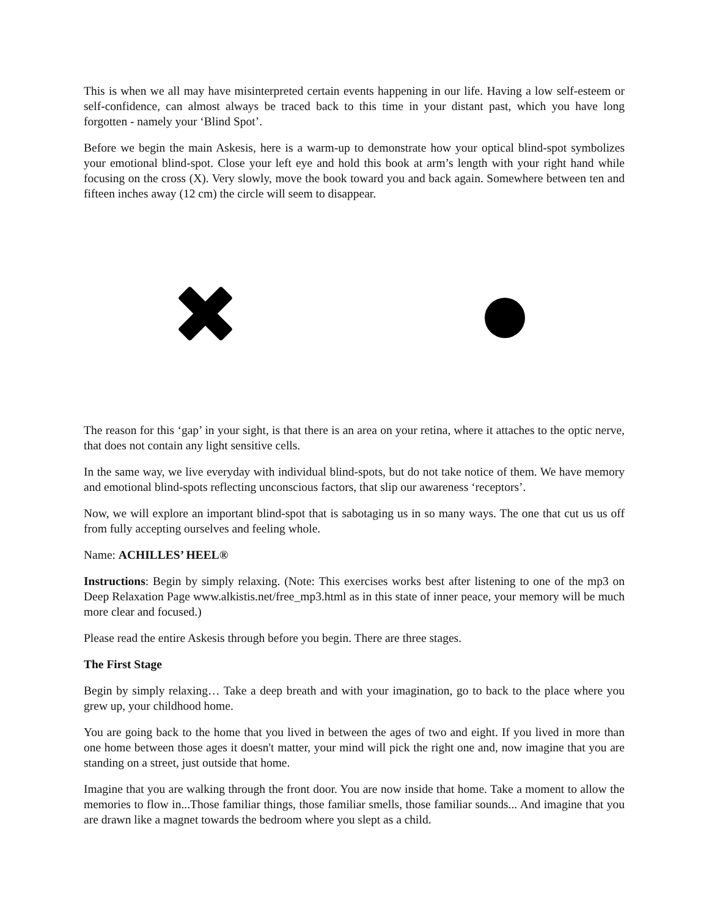This is when we all may have misinterpreted certain events happening in our life. Having a low self-esteem or self-confidence, can almost always be traced back to this time in your distant past, which you have long forgotten - namely your ‘Blind Spot’.
Before we begin the main Askesis, here is a warm-up to demonstrate how your optical blind-spot symbolizes your emotional blind-spot. Close your left eye and hold this book at arm’s length with your right hand while focusing on the cross (X). Very slowly, move the book toward you and back again. Somewhere between ten and fifteen inches away (12 cm) the circle will seem to disappear.
The reason for this ‘gap’ in your sight, is that there is an area on your retina, where it attaches to the optic nerve, that does not contain any light sensitive cells.
In the same way, we live everyday with individual blind-spots, but do not take notice of them. We have memory and emotional blind-spots reflecting unconscious factors, that slip our awareness ‘receptors’.
Now, we will explore an important blind-spot that is sabotaging us in so many ways. The one that cut us us off from fully accepting ourselves and feeling whole.
Name: ACHILLES’ HEEL®
Instructions: Begin by simply relaxing. (Note: This exercises works best after listening to one of the mp3 on Deep Relaxation Page www.alkistis.net/free_mp3.html as in this state of inner peace, your memory will be much more clear and focused.)
Please read the entire Askesis through before you begin. There are three stages.
The First Stage
Begin by simply relaxing… Take a deep breath and with your imagination, go to back to the place where you grew up, your childhood home.
You are going back to the home that you lived in between the ages of two and eight. If you lived in more than one home between those ages it doesn't matter, your mind will pick the right one and, now imagine that you are standing on a street, just outside that home.
Imagine that you are walking through the front door. You are now inside that home. Take a moment to allow the memories to flow in...Those familiar things, those familiar smells, those familiar sounds... And imagine that you are drawn like a magnet towards the bedroom where you slept as a child.